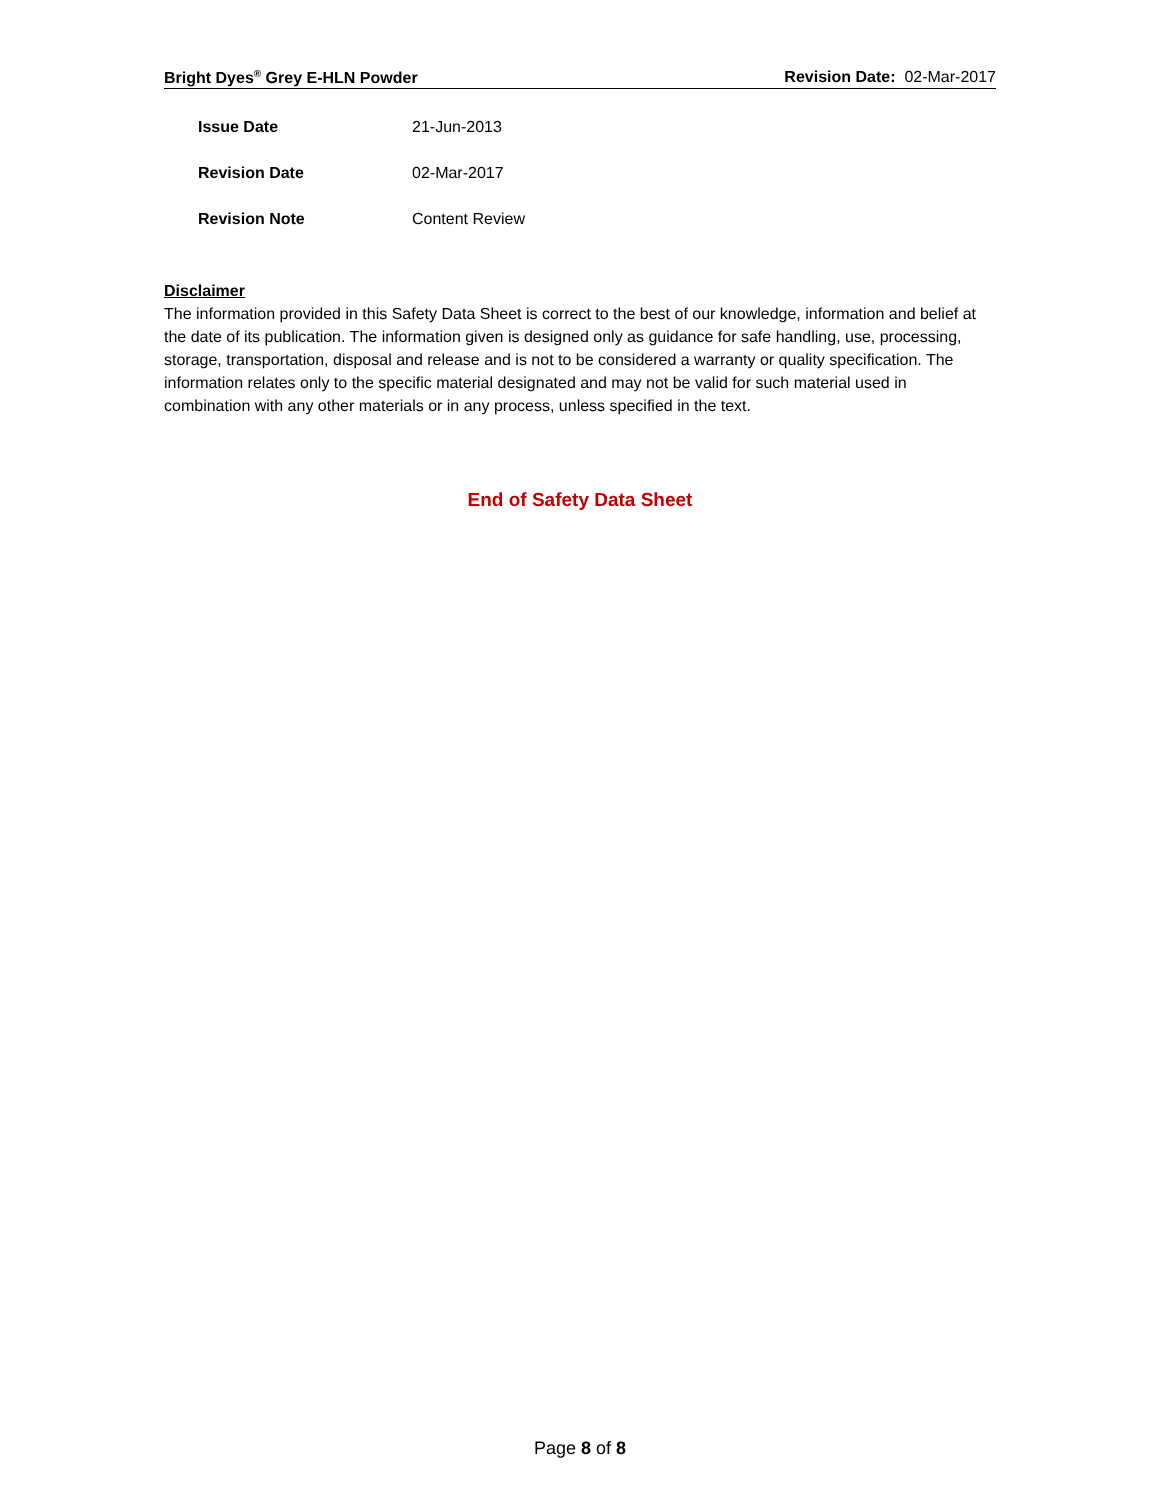Bright Dyes<sup>®</sup> Grey E-HLN Powder Revision Date: 02-Mar-2017
Issue Date 21-Jun-2013
Revision Date 02-Mar-2017
Revision Note Content Review
Disclaimer
The information provided in this Safety Data Sheet is correct to the best of our knowledge, information and belief at the date of its publication. The information given is designed only as guidance for safe handling, use, processing, storage, transportation, disposal and release and is not to be considered a warranty or quality specification. The information relates only to the specific material designated and may not be valid for such material used in combination with any other materials or in any process, unless specified in the text.
End of Safety Data Sheet
Page 8 of 8